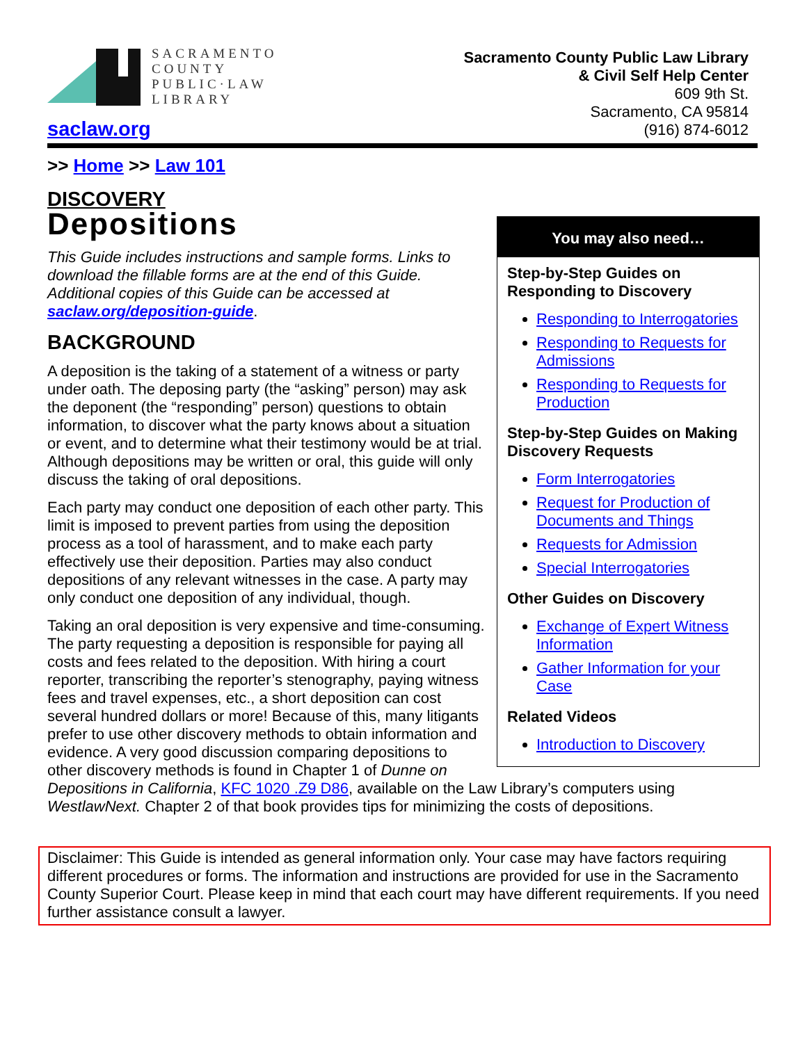SACRAMENTO
COUNTY
PUBLIC·LAW
LIBRARY
saclaw.org
Sacramento County Public Law Library
& Civil Self Help Center
609 9th St.
Sacramento, CA 95814
(916) 874-6012
>> Home >> Law 101
DISCOVERY
You may also need…
Step-by-Step Guides on Responding to Discovery
Responding to Interrogatories
Responding to Requests for Admissions
Responding to Requests for Production
Step-by-Step Guides on Making Discovery Requests
Form Interrogatories
Request for Production of Documents and Things
Requests for Admission
Special Interrogatories
Other Guides on Discovery
Exchange of Expert Witness Information
Gather Information for your Case
Related Videos
Introduction to Discovery
Depositions
This Guide includes instructions and sample forms. Links to download the fillable forms are at the end of this Guide. Additional copies of this Guide can be accessed at saclaw.org/deposition-guide.
BACKGROUND
A deposition is the taking of a statement of a witness or party under oath. The deposing party (the “asking” person) may ask the deponent (the “responding” person) questions to obtain information, to discover what the party knows about a situation or event, and to determine what their testimony would be at trial. Although depositions may be written or oral, this guide will only discuss the taking of oral depositions.
Each party may conduct one deposition of each other party. This limit is imposed to prevent parties from using the deposition process as a tool of harassment, and to make each party effectively use their deposition. Parties may also conduct depositions of any relevant witnesses in the case. A party may only conduct one deposition of any individual, though.
Taking an oral deposition is very expensive and time-consuming. The party requesting a deposition is responsible for paying all costs and fees related to the deposition. With hiring a court reporter, transcribing the reporter’s stenography, paying witness fees and travel expenses, etc., a short deposition can cost several hundred dollars or more! Because of this, many litigants prefer to use other discovery methods to obtain information and evidence. A very good discussion comparing depositions to other discovery methods is found in Chapter 1 of Dunne on Depositions in California, KFC 1020 .Z9 D86, available on the Law Library’s computers using WestlawNext. Chapter 2 of that book provides tips for minimizing the costs of depositions.
Disclaimer: This Guide is intended as general information only. Your case may have factors requiring different procedures or forms. The information and instructions are provided for use in the Sacramento County Superior Court. Please keep in mind that each court may have different requirements. If you need further assistance consult a lawyer.